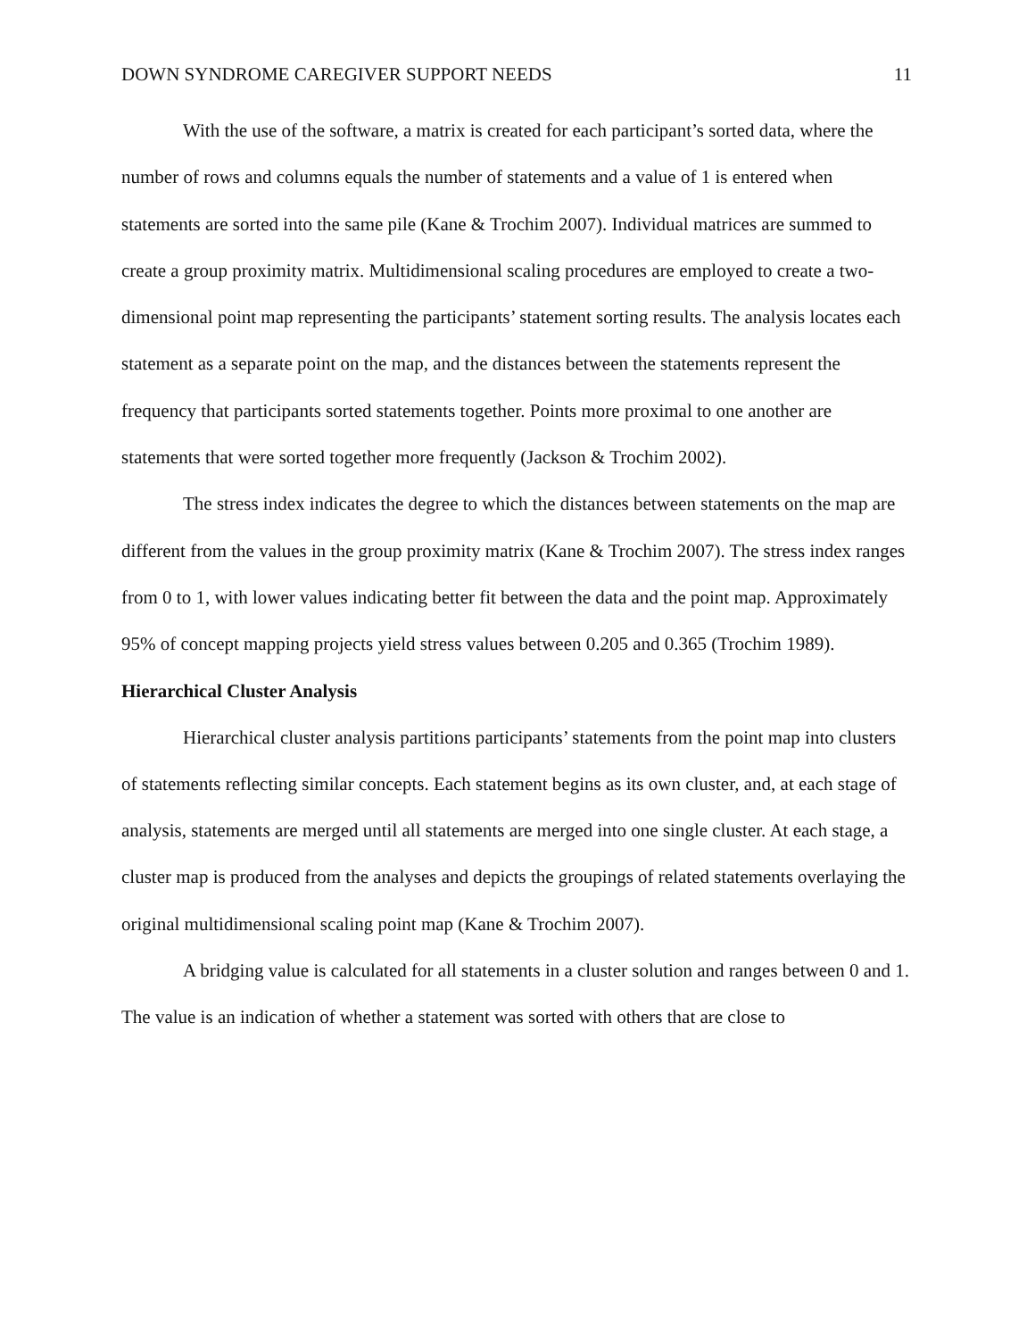DOWN SYNDROME CAREGIVER SUPPORT NEEDS 11
With the use of the software, a matrix is created for each participant’s sorted data, where the number of rows and columns equals the number of statements and a value of 1 is entered when statements are sorted into the same pile (Kane & Trochim 2007). Individual matrices are summed to create a group proximity matrix. Multidimensional scaling procedures are employed to create a two-dimensional point map representing the participants’ statement sorting results. The analysis locates each statement as a separate point on the map, and the distances between the statements represent the frequency that participants sorted statements together. Points more proximal to one another are statements that were sorted together more frequently (Jackson & Trochim 2002).
The stress index indicates the degree to which the distances between statements on the map are different from the values in the group proximity matrix (Kane & Trochim 2007). The stress index ranges from 0 to 1, with lower values indicating better fit between the data and the point map. Approximately 95% of concept mapping projects yield stress values between 0.205 and 0.365 (Trochim 1989).
Hierarchical Cluster Analysis
Hierarchical cluster analysis partitions participants’ statements from the point map into clusters of statements reflecting similar concepts. Each statement begins as its own cluster, and, at each stage of analysis, statements are merged until all statements are merged into one single cluster. At each stage, a cluster map is produced from the analyses and depicts the groupings of related statements overlaying the original multidimensional scaling point map (Kane & Trochim 2007).
A bridging value is calculated for all statements in a cluster solution and ranges between 0 and 1. The value is an indication of whether a statement was sorted with others that are close to